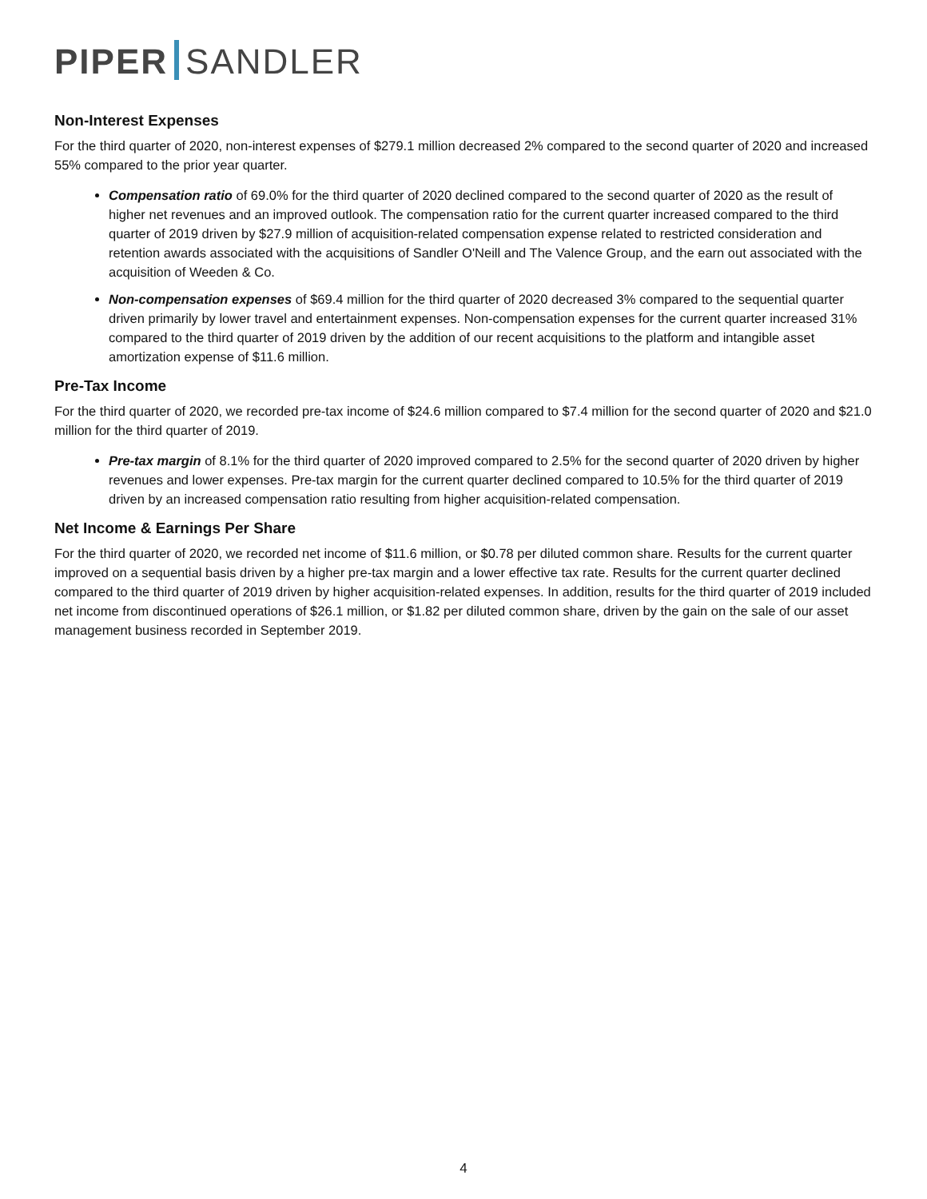PIPER SANDLER
Non-Interest Expenses
For the third quarter of 2020, non-interest expenses of $279.1 million decreased 2% compared to the second quarter of 2020 and increased 55% compared to the prior year quarter.
Compensation ratio of 69.0% for the third quarter of 2020 declined compared to the second quarter of 2020 as the result of higher net revenues and an improved outlook. The compensation ratio for the current quarter increased compared to the third quarter of 2019 driven by $27.9 million of acquisition-related compensation expense related to restricted consideration and retention awards associated with the acquisitions of Sandler O'Neill and The Valence Group, and the earn out associated with the acquisition of Weeden & Co.
Non-compensation expenses of $69.4 million for the third quarter of 2020 decreased 3% compared to the sequential quarter driven primarily by lower travel and entertainment expenses. Non-compensation expenses for the current quarter increased 31% compared to the third quarter of 2019 driven by the addition of our recent acquisitions to the platform and intangible asset amortization expense of $11.6 million.
Pre-Tax Income
For the third quarter of 2020, we recorded pre-tax income of $24.6 million compared to $7.4 million for the second quarter of 2020 and $21.0 million for the third quarter of 2019.
Pre-tax margin of 8.1% for the third quarter of 2020 improved compared to 2.5% for the second quarter of 2020 driven by higher revenues and lower expenses. Pre-tax margin for the current quarter declined compared to 10.5% for the third quarter of 2019 driven by an increased compensation ratio resulting from higher acquisition-related compensation.
Net Income & Earnings Per Share
For the third quarter of 2020, we recorded net income of $11.6 million, or $0.78 per diluted common share. Results for the current quarter improved on a sequential basis driven by a higher pre-tax margin and a lower effective tax rate. Results for the current quarter declined compared to the third quarter of 2019 driven by higher acquisition-related expenses. In addition, results for the third quarter of 2019 included net income from discontinued operations of $26.1 million, or $1.82 per diluted common share, driven by the gain on the sale of our asset management business recorded in September 2019.
4